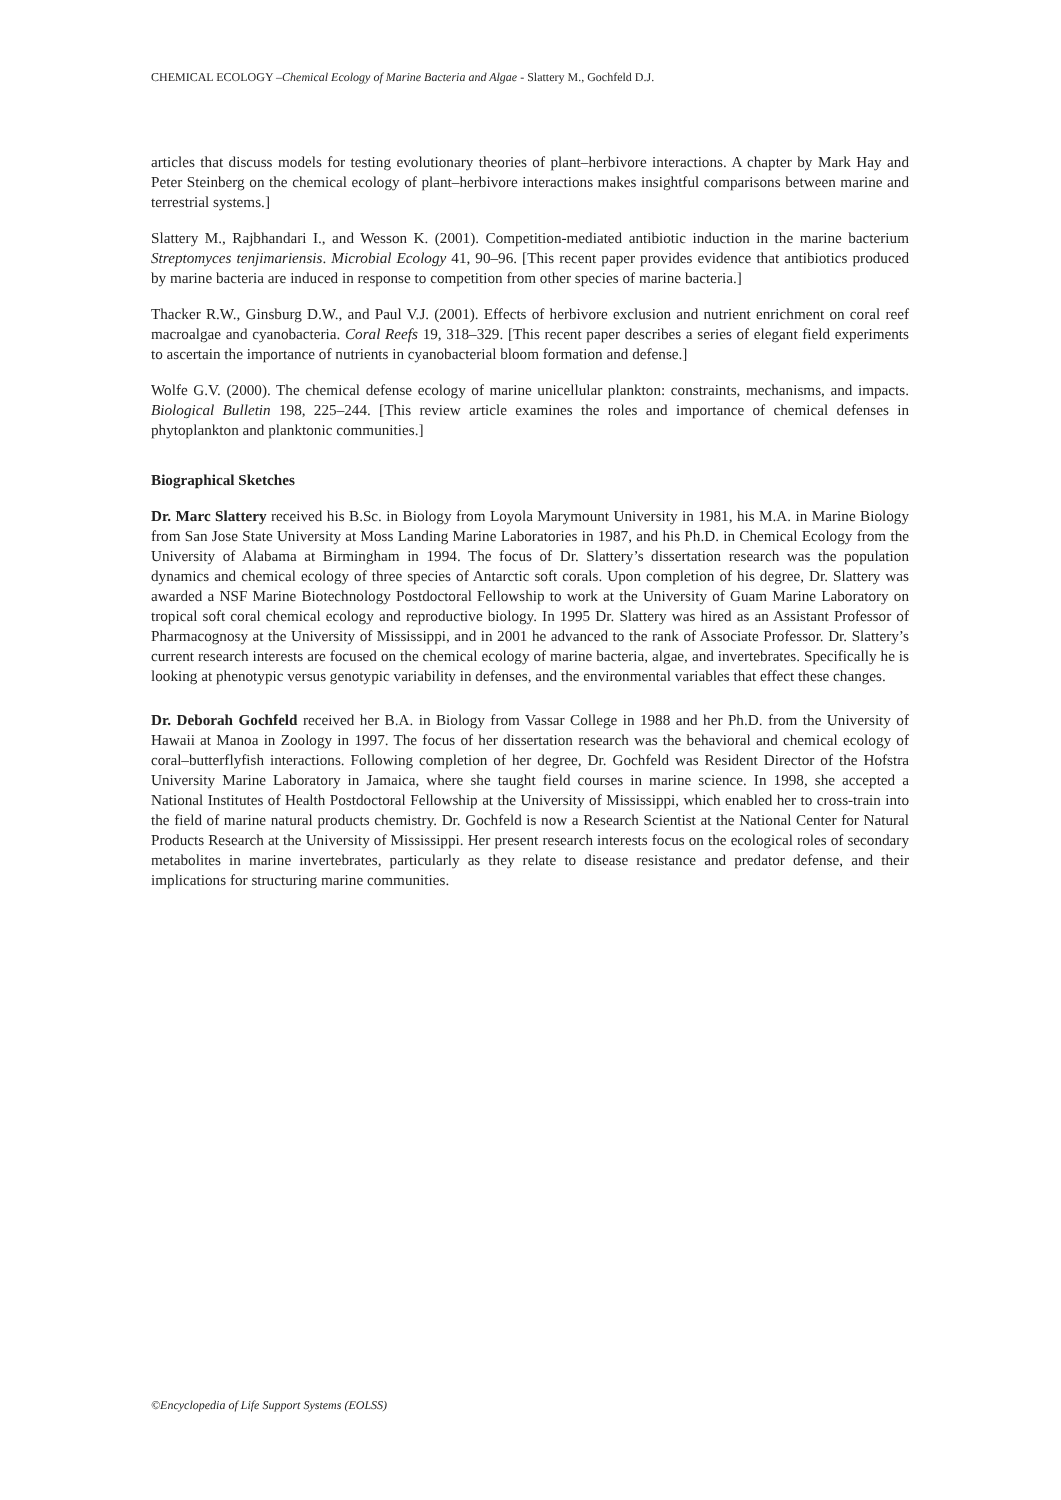CHEMICAL ECOLOGY –Chemical Ecology of Marine Bacteria and Algae - Slattery M., Gochfeld D.J.
articles that discuss models for testing evolutionary theories of plant–herbivore interactions. A chapter by Mark Hay and Peter Steinberg on the chemical ecology of plant–herbivore interactions makes insightful comparisons between marine and terrestrial systems.]
Slattery M., Rajbhandari I., and Wesson K. (2001). Competition-mediated antibiotic induction in the marine bacterium Streptomyces tenjimariensis. Microbial Ecology 41, 90–96. [This recent paper provides evidence that antibiotics produced by marine bacteria are induced in response to competition from other species of marine bacteria.]
Thacker R.W., Ginsburg D.W., and Paul V.J. (2001). Effects of herbivore exclusion and nutrient enrichment on coral reef macroalgae and cyanobacteria. Coral Reefs 19, 318–329. [This recent paper describes a series of elegant field experiments to ascertain the importance of nutrients in cyanobacterial bloom formation and defense.]
Wolfe G.V. (2000). The chemical defense ecology of marine unicellular plankton: constraints, mechanisms, and impacts. Biological Bulletin 198, 225–244. [This review article examines the roles and importance of chemical defenses in phytoplankton and planktonic communities.]
Biographical Sketches
Dr. Marc Slattery received his B.Sc. in Biology from Loyola Marymount University in 1981, his M.A. in Marine Biology from San Jose State University at Moss Landing Marine Laboratories in 1987, and his Ph.D. in Chemical Ecology from the University of Alabama at Birmingham in 1994. The focus of Dr. Slattery’s dissertation research was the population dynamics and chemical ecology of three species of Antarctic soft corals. Upon completion of his degree, Dr. Slattery was awarded a NSF Marine Biotechnology Postdoctoral Fellowship to work at the University of Guam Marine Laboratory on tropical soft coral chemical ecology and reproductive biology. In 1995 Dr. Slattery was hired as an Assistant Professor of Pharmacognosy at the University of Mississippi, and in 2001 he advanced to the rank of Associate Professor. Dr. Slattery’s current research interests are focused on the chemical ecology of marine bacteria, algae, and invertebrates. Specifically he is looking at phenotypic versus genotypic variability in defenses, and the environmental variables that effect these changes.
Dr. Deborah Gochfeld received her B.A. in Biology from Vassar College in 1988 and her Ph.D. from the University of Hawaii at Manoa in Zoology in 1997. The focus of her dissertation research was the behavioral and chemical ecology of coral–butterflyfish interactions. Following completion of her degree, Dr. Gochfeld was Resident Director of the Hofstra University Marine Laboratory in Jamaica, where she taught field courses in marine science. In 1998, she accepted a National Institutes of Health Postdoctoral Fellowship at the University of Mississippi, which enabled her to cross-train into the field of marine natural products chemistry. Dr. Gochfeld is now a Research Scientist at the National Center for Natural Products Research at the University of Mississippi. Her present research interests focus on the ecological roles of secondary metabolites in marine invertebrates, particularly as they relate to disease resistance and predator defense, and their implications for structuring marine communities.
©Encyclopedia of Life Support Systems (EOLSS)